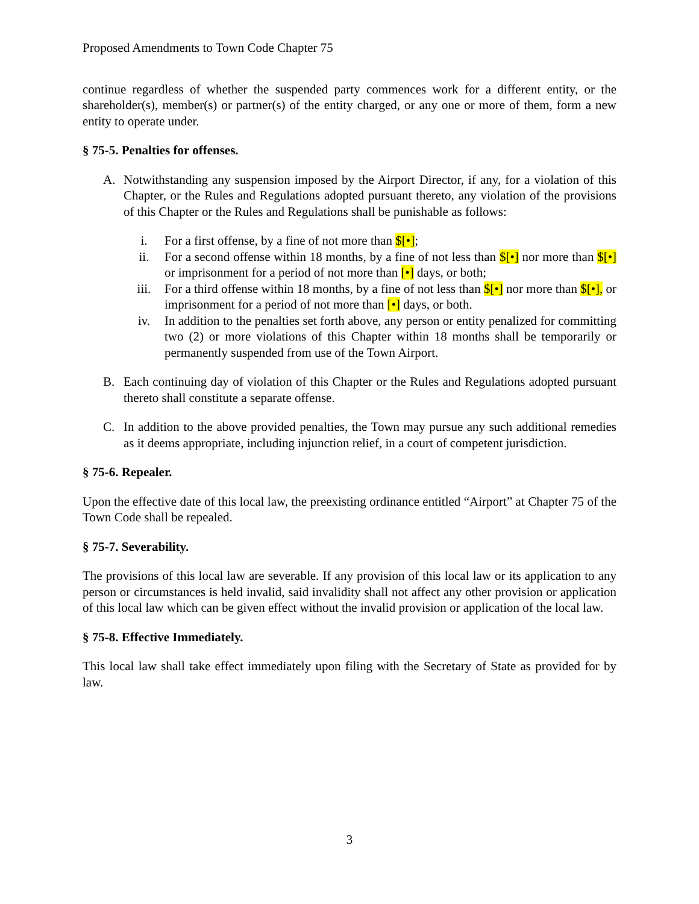Proposed Amendments to Town Code Chapter 75
continue regardless of whether the suspended party commences work for a different entity, or the shareholder(s), member(s) or partner(s) of the entity charged, or any one or more of them, form a new entity to operate under.
§ 75-5. Penalties for offenses.
A. Notwithstanding any suspension imposed by the Airport Director, if any, for a violation of this Chapter, or the Rules and Regulations adopted pursuant thereto, any violation of the provisions of this Chapter or the Rules and Regulations shall be punishable as follows:
i. For a first offense, by a fine of not more than $[•];
ii. For a second offense within 18 months, by a fine of not less than $[•] nor more than $[•] or imprisonment for a period of not more than [•] days, or both;
iii. For a third offense within 18 months, by a fine of not less than $[•] nor more than $[•], or imprisonment for a period of not more than [•] days, or both.
iv. In addition to the penalties set forth above, any person or entity penalized for committing two (2) or more violations of this Chapter within 18 months shall be temporarily or permanently suspended from use of the Town Airport.
B. Each continuing day of violation of this Chapter or the Rules and Regulations adopted pursuant thereto shall constitute a separate offense.
C. In addition to the above provided penalties, the Town may pursue any such additional remedies as it deems appropriate, including injunction relief, in a court of competent jurisdiction.
§ 75-6. Repealer.
Upon the effective date of this local law, the preexisting ordinance entitled “Airport” at Chapter 75 of the Town Code shall be repealed.
§ 75-7. Severability.
The provisions of this local law are severable. If any provision of this local law or its application to any person or circumstances is held invalid, said invalidity shall not affect any other provision or application of this local law which can be given effect without the invalid provision or application of the local law.
§ 75-8. Effective Immediately.
This local law shall take effect immediately upon filing with the Secretary of State as provided for by law.
3